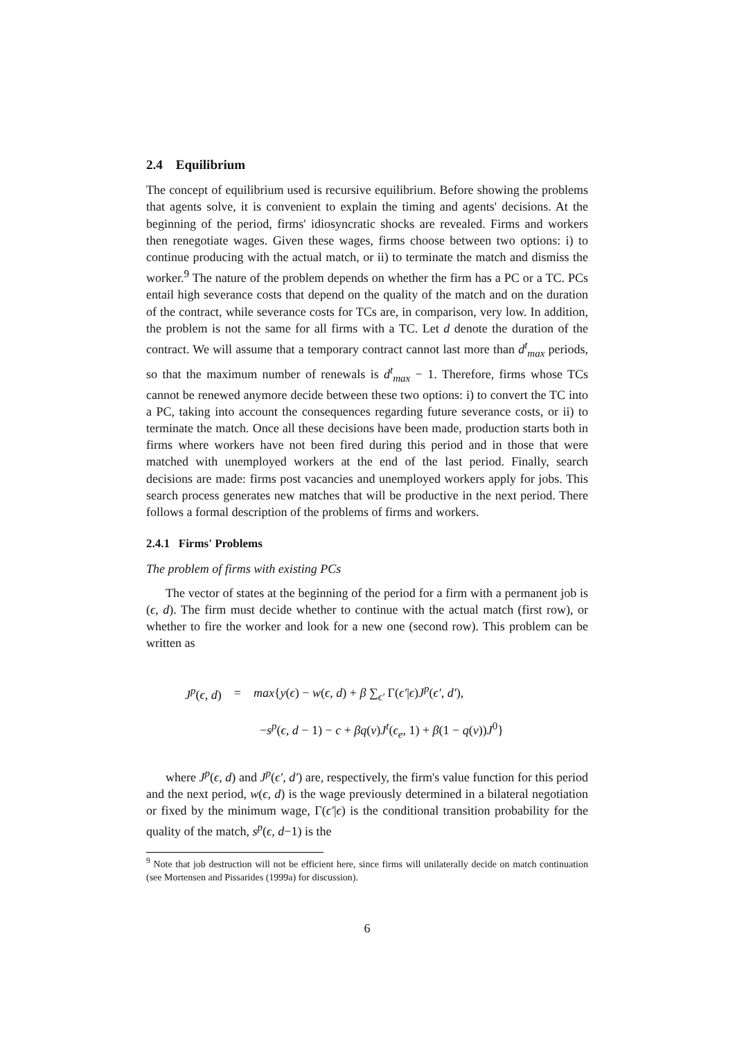2.4 Equilibrium
The concept of equilibrium used is recursive equilibrium. Before showing the problems that agents solve, it is convenient to explain the timing and agents' decisions. At the beginning of the period, firms' idiosyncratic shocks are revealed. Firms and workers then renegotiate wages. Given these wages, firms choose between two options: i) to continue producing with the actual match, or ii) to terminate the match and dismiss the worker.<sup>9</sup> The nature of the problem depends on whether the firm has a PC or a TC. PCs entail high severance costs that depend on the quality of the match and on the duration of the contract, while severance costs for TCs are, in comparison, very low. In addition, the problem is not the same for all firms with a TC. Let d denote the duration of the contract. We will assume that a temporary contract cannot last more than d<sup>t</sup><sub>max</sub> periods, so that the maximum number of renewals is d<sup>t</sup><sub>max</sub> − 1. Therefore, firms whose TCs cannot be renewed anymore decide between these two options: i) to convert the TC into a PC, taking into account the consequences regarding future severance costs, or ii) to terminate the match. Once all these decisions have been made, production starts both in firms where workers have not been fired during this period and in those that were matched with unemployed workers at the end of the last period. Finally, search decisions are made: firms post vacancies and unemployed workers apply for jobs. This search process generates new matches that will be productive in the next period. There follows a formal description of the problems of firms and workers.
2.4.1 Firms' Problems
The problem of firms with existing PCs
The vector of states at the beginning of the period for a firm with a permanent job is (ϵ, d). The firm must decide whether to continue with the actual match (first row), or whether to fire the worker and look for a new one (second row). This problem can be written as
| J<sup>p</sup> ( ϵ, d ) | = | max { y ( ϵ ) − w ( ϵ, d ) + β ∑<sub>ϵ′</sub> Γ( ϵ′ / ϵ ) J<sup>p</sup> ( ϵ′, d′ ), |
| | | − s<sup>p</sup> ( ϵ, d − 1) − c + βq ( ν ) J<sup>t</sup> ( ϵ<sub>e</sub> , 1) + β (1 − q ( ν )) J<sup>0</sup>} |
where J<sup>p</sup>(ϵ, d) and J<sup>p</sup>(ϵ′, d′) are, respectively, the firm's value function for this period and the next period, w(ϵ, d) is the wage previously determined in a bilateral negotiation or fixed by the minimum wage, Γ(ϵ′|ϵ) is the conditional transition probability for the quality of the match, s<sup>p</sup>(ϵ, d−1) is the
<sup>9</sup> Note that job destruction will not be efficient here, since firms will unilaterally decide on match continuation (see Mortensen and Pissarides (1999a) for discussion).
6